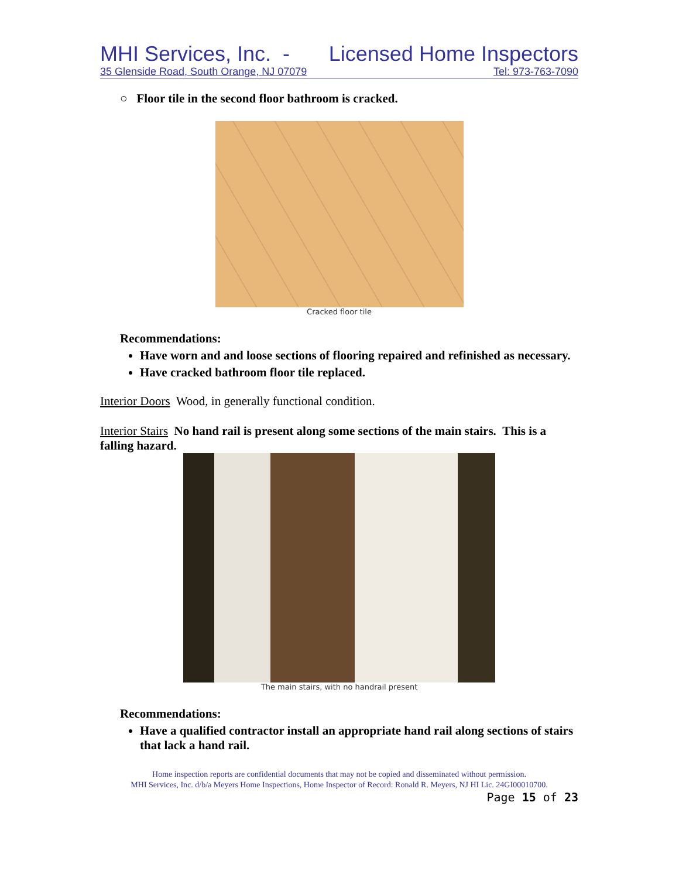MHI Services, Inc. - Licensed Home Inspectors
35 Glenside Road, South Orange, NJ 07079 Tel: 973-763-7090
○ Floor tile in the second floor bathroom is cracked.
Cracked floor tile
Recommendations:
Have worn and and loose sections of flooring repaired and refinished as necessary.
Have cracked bathroom floor tile replaced.
Interior Doors Wood, in generally functional condition.
Interior Stairs No hand rail is present along some sections of the main stairs. This is a falling hazard.
The main stairs, with no handrail present
Recommendations:
Have a qualified contractor install an appropriate hand rail along sections of stairs that lack a hand rail.
Home inspection reports are confidential documents that may not be copied and disseminated without permission.
MHI Services, Inc. d/b/a Meyers Home Inspections, Home Inspector of Record: Ronald R. Meyers, NJ HI Lic. 24GI00010700.
Page 15 of 23